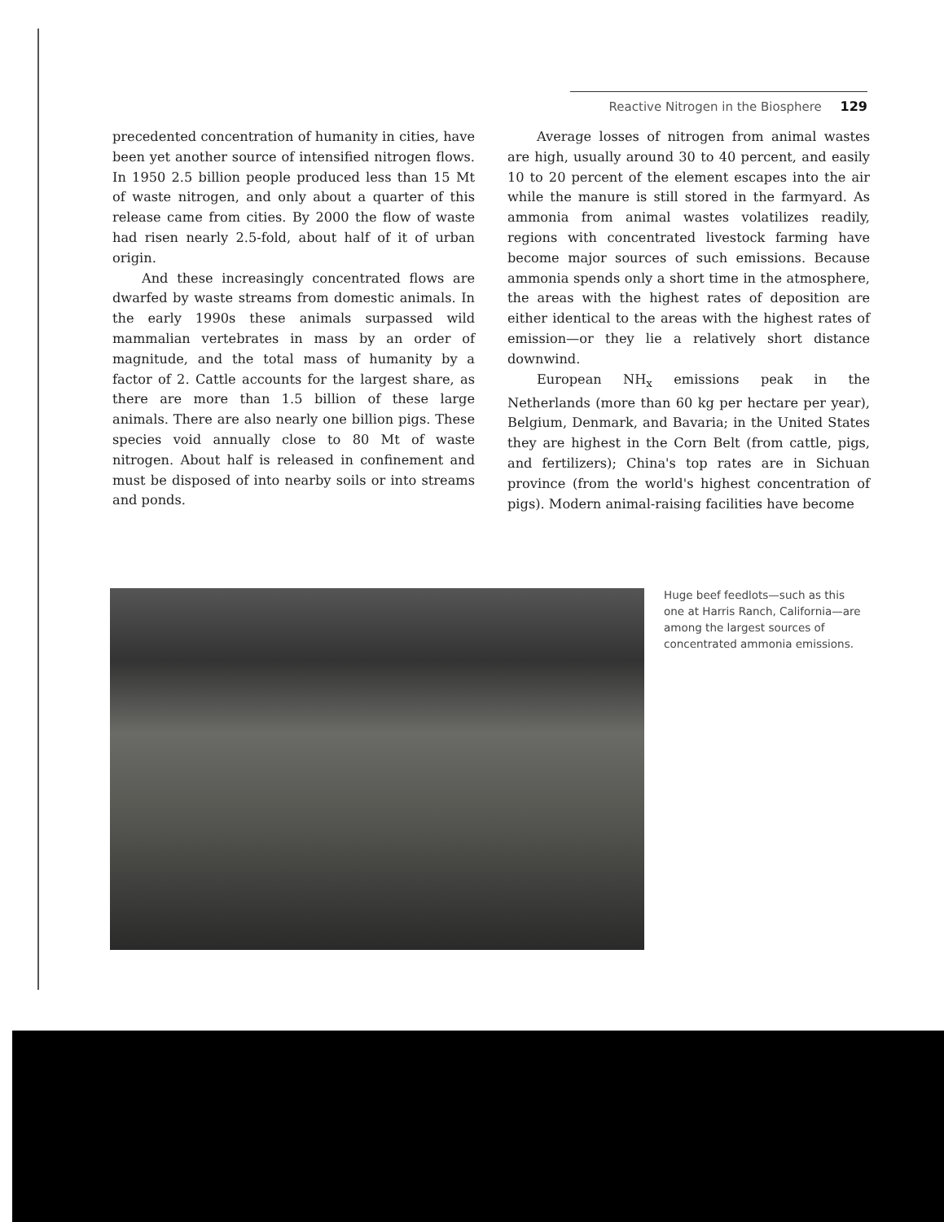Reactive Nitrogen in the Biosphere 129
precedented concentration of humanity in cities, have been yet another source of intensified nitrogen flows. In 1950 2.5 billion people produced less than 15 Mt of waste nitrogen, and only about a quarter of this release came from cities. By 2000 the flow of waste had risen nearly 2.5-fold, about half of it of urban origin.
And these increasingly concentrated flows are dwarfed by waste streams from domestic animals. In the early 1990s these animals surpassed wild mammalian vertebrates in mass by an order of magnitude, and the total mass of humanity by a factor of 2. Cattle accounts for the largest share, as there are more than 1.5 billion of these large animals. There are also nearly one billion pigs. These species void annually close to 80 Mt of waste nitrogen. About half is released in confinement and must be disposed of into nearby soils or into streams and ponds.
Average losses of nitrogen from animal wastes are high, usually around 30 to 40 percent, and easily 10 to 20 percent of the element escapes into the air while the manure is still stored in the farmyard. As ammonia from animal wastes volatilizes readily, regions with concentrated livestock farming have become major sources of such emissions. Because ammonia spends only a short time in the atmosphere, the areas with the highest rates of deposition are either identical to the areas with the highest rates of emission—or they lie a relatively short distance downwind.
European NH<sub>x</sub> emissions peak in the Netherlands (more than 60 kg per hectare per year), Belgium, Denmark, and Bavaria; in the United States they are highest in the Corn Belt (from cattle, pigs, and fertilizers); China's top rates are in Sichuan province (from the world's highest concentration of pigs). Modern animal-raising facilities have become
Huge beef feedlots—such as this one at Harris Ranch, California—are among the largest sources of concentrated ammonia emissions.